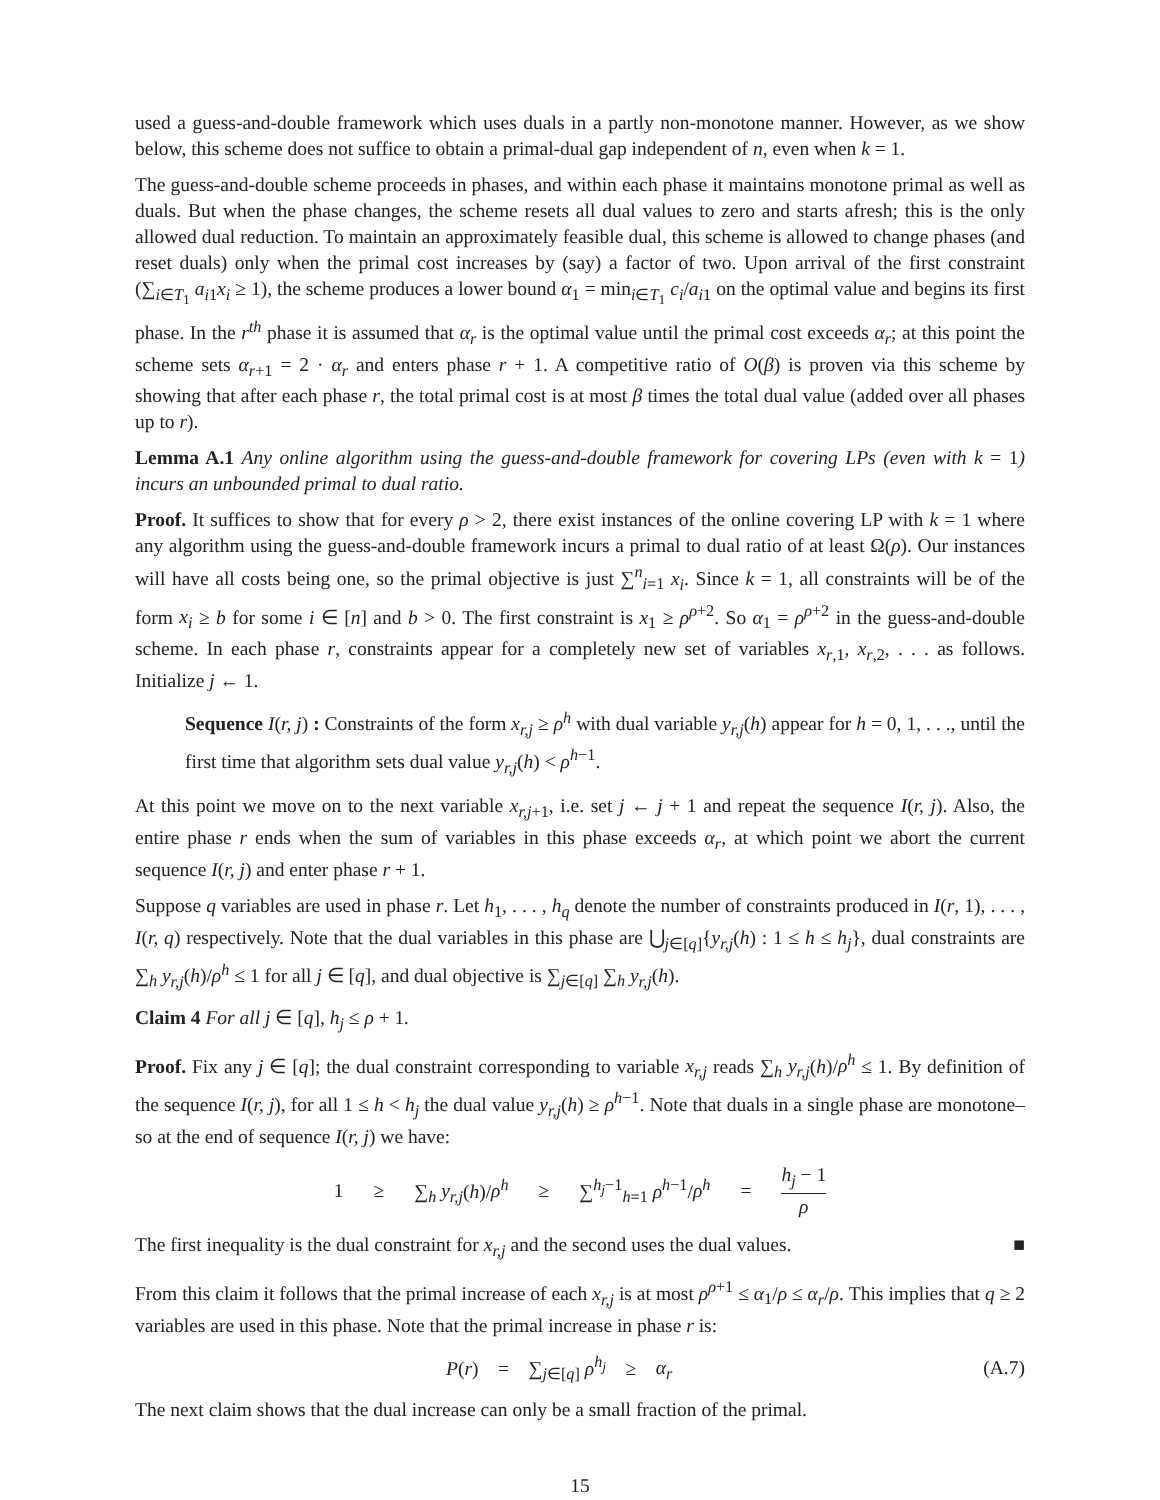used a guess-and-double framework which uses duals in a partly non-monotone manner. However, as we show below, this scheme does not suffice to obtain a primal-dual gap independent of n, even when k = 1.
The guess-and-double scheme proceeds in phases, and within each phase it maintains monotone primal as well as duals. But when the phase changes, the scheme resets all dual values to zero and starts afresh; this is the only allowed dual reduction. To maintain an approximately feasible dual, this scheme is allowed to change phases (and reset duals) only when the primal cost increases by (say) a factor of two. Upon arrival of the first constraint (∑<sub>i∈T<sub>1</sub></sub> a<sub>i1</sub>x<sub>i</sub> ≥ 1), the scheme produces a lower bound α<sub>1</sub> = min<sub>i∈T<sub>1</sub></sub> c<sub>i</sub>/a<sub>i1</sub> on the optimal value and begins its first phase. In the r<sup>th</sup> phase it is assumed that α<sub>r</sub> is the optimal value until the primal cost exceeds α<sub>r</sub>; at this point the scheme sets α<sub>r+1</sub> = 2 · α<sub>r</sub> and enters phase r + 1. A competitive ratio of O(β) is proven via this scheme by showing that after each phase r, the total primal cost is at most β times the total dual value (added over all phases up to r).
Lemma A.1 Any online algorithm using the guess-and-double framework for covering LPs (even with k = 1) incurs an unbounded primal to dual ratio.
Proof. It suffices to show that for every ρ > 2, there exist instances of the online covering LP with k = 1 where any algorithm using the guess-and-double framework incurs a primal to dual ratio of at least Ω(ρ). Our instances will have all costs being one, so the primal objective is just ∑<sup>n</sup><sub>i=1</sub> x<sub>i</sub>. Since k = 1, all constraints will be of the form x<sub>i</sub> ≥ b for some i ∈ [n] and b > 0. The first constraint is x<sub>1</sub> ≥ ρ<sup>ρ+2</sup>. So α<sub>1</sub> = ρ<sup>ρ+2</sup> in the guess-and-double scheme. In each phase r, constraints appear for a completely new set of variables x<sub>r,1</sub>, x<sub>r,2</sub>, . . . as follows. Initialize j ← 1.
Sequence I(r, j) : Constraints of the form x<sub>r,j</sub> ≥ ρ<sup>h</sup> with dual variable y<sub>r,j</sub>(h) appear for h = 0, 1, . . ., until the first time that algorithm sets dual value y<sub>r,j</sub>(h) < ρ<sup>h−1</sup>.
At this point we move on to the next variable x<sub>r,j+1</sub>, i.e. set j ← j + 1 and repeat the sequence I(r, j). Also, the entire phase r ends when the sum of variables in this phase exceeds α<sub>r</sub>, at which point we abort the current sequence I(r, j) and enter phase r + 1.
Suppose q variables are used in phase r. Let h<sub>1</sub>, . . . , h<sub>q</sub> denote the number of constraints produced in I(r, 1), . . . , I(r, q) respectively. Note that the dual variables in this phase are ⋃<sub>j∈[q]</sub>{y<sub>r,j</sub>(h) : 1 ≤ h ≤ h<sub>j</sub>}, dual constraints are ∑<sub>h</sub> y<sub>r,j</sub>(h)/ρ<sup>h</sup> ≤ 1 for all j ∈ [q], and dual objective is ∑<sub>j∈[q]</sub> ∑<sub>h</sub> y<sub>r,j</sub>(h).
Claim 4 For all j ∈ [q], h<sub>j</sub> ≤ ρ + 1.
Proof. Fix any j ∈ [q]; the dual constraint corresponding to variable x<sub>r,j</sub> reads ∑<sub>h</sub> y<sub>r,j</sub>(h)/ρ<sup>h</sup> ≤ 1. By definition of the sequence I(r, j), for all 1 ≤ h < h<sub>j</sub> the dual value y<sub>r,j</sub>(h) ≥ ρ<sup>h−1</sup>. Note that duals in a single phase are monotone– so at the end of sequence I(r, j) we have:
1 ≥ ∑<sub>h</sub> y<sub>r,j</sub>(h)/ρ<sup>h</sup> ≥ ∑<sup>h<sub>j</sub>−1</sup><sub>h=1</sub> ρ<sup>h−1</sup>/ρ<sup>h</sup> = h<sub>j</sub> − 1 ρ
The first inequality is the dual constraint for x<sub>r,j</sub> and the second uses the dual values. ■
From this claim it follows that the primal increase of each x<sub>r,j</sub> is at most ρ<sup>ρ+1</sup> ≤ α<sub>1</sub>/ρ ≤ α<sub>r</sub>/ρ. This implies that q ≥ 2 variables are used in this phase. Note that the primal increase in phase r is:
P(r) = ∑<sub>j∈[q]</sub> ρ<sup>h<sub>j</sub></sup> ≥ α<sub>r</sub> (A.7)
The next claim shows that the dual increase can only be a small fraction of the primal.
15